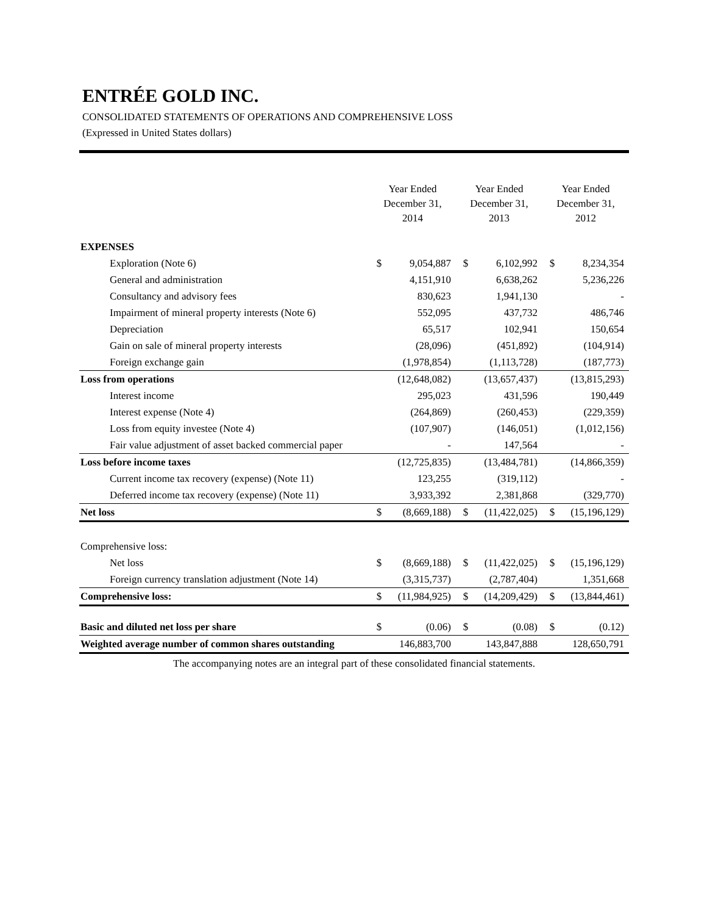ENTRÉE GOLD INC.
CONSOLIDATED STATEMENTS OF OPERATIONS AND COMPREHENSIVE LOSS
(Expressed in United States dollars)
| | Year Ended December 31, 2014 | | Year Ended December 31, 2013 | | Year Ended December 31, 2012 | |
| --- | --- | --- | --- | --- | --- | --- |
| EXPENSES | | | | | | |
| Exploration (Note 6) | $ | 9,054,887 | $ | 6,102,992 | $ | 8,234,354 |
| General and administration | | 4,151,910 | | 6,638,262 | | 5,236,226 |
| Consultancy and advisory fees | | 830,623 | | 1,941,130 | | - |
| Impairment of mineral property interests (Note 6) | | 552,095 | | 437,732 | | 486,746 |
| Depreciation | | 65,517 | | 102,941 | | 150,654 |
| Gain on sale of mineral property interests | | (28,096) | | (451,892) | | (104,914) |
| Foreign exchange gain | | (1,978,854) | | (1,113,728) | | (187,773) |
| Loss from operations | | (12,648,082) | | (13,657,437) | | (13,815,293) |
| Interest income | | 295,023 | | 431,596 | | 190,449 |
| Interest expense (Note 4) | | (264,869) | | (260,453) | | (229,359) |
| Loss from equity investee (Note 4) | | (107,907) | | (146,051) | | (1,012,156) |
| Fair value adjustment of asset backed commercial paper | | - | | 147,564 | | - |
| Loss before income taxes | | (12,725,835) | | (13,484,781) | | (14,866,359) |
| Current income tax recovery (expense) (Note 11) | | 123,255 | | (319,112) | | - |
| Deferred income tax recovery (expense) (Note 11) | | 3,933,392 | | 2,381,868 | | (329,770) |
| Net loss | $ | (8,669,188) | $ | (11,422,025) | $ | (15,196,129) |
| Comprehensive loss: | | | | | | |
| Net loss | $ | (8,669,188) | $ | (11,422,025) | $ | (15,196,129) |
| Foreign currency translation adjustment (Note 14) | | (3,315,737) | | (2,787,404) | | 1,351,668 |
| Comprehensive loss: | $ | (11,984,925) | $ | (14,209,429) | $ | (13,844,461) |
| Basic and diluted net loss per share | $ | (0.06) | $ | (0.08) | $ | (0.12) |
| Weighted average number of common shares outstanding | | 146,883,700 | | 143,847,888 | | 128,650,791 |
The accompanying notes are an integral part of these consolidated financial statements.